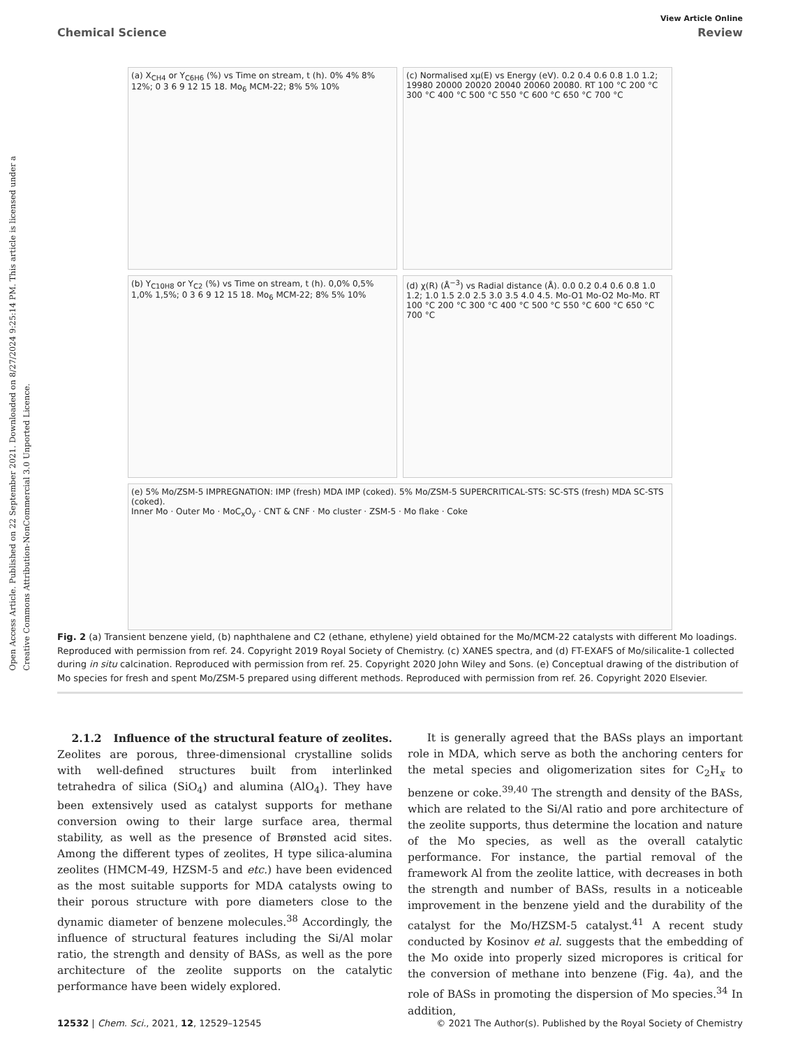Open Access Article. Published on 22 September 2021. Downloaded on 8/27/2024 9:25:14 PM. This article is licensed under a Creative Commons Attribution-NonCommercial 3.0 Unported Licence.
View Article Online
Chemical Science Review
(a) X<sub>CH4</sub> or Y<sub>C6H6</sub> (%) vs Time on stream, t (h). 0% 4% 8% 12%; 0 3 6 9 12 15 18. Mo<sub>6</sub> MCM-22; 8% 5% 10%
(c) Normalised xμ(E) vs Energy (eV). 0.2 0.4 0.6 0.8 1.0 1.2; 19980 20000 20020 20040 20060 20080. RT 100 °C 200 °C 300 °C 400 °C 500 °C 550 °C 600 °C 650 °C 700 °C
(b) Y<sub>C10H8</sub> or Y<sub>C2</sub> (%) vs Time on stream, t (h). 0,0% 0,5% 1,0% 1,5%; 0 3 6 9 12 15 18. Mo<sub>6</sub> MCM-22; 8% 5% 10%
(d) χ(R) (Å<sup>−3</sup>) vs Radial distance (Å). 0.0 0.2 0.4 0.6 0.8 1.0 1.2; 1.0 1.5 2.0 2.5 3.0 3.5 4.0 4.5. Mo-O1 Mo-O2 Mo-Mo. RT 100 °C 200 °C 300 °C 400 °C 500 °C 550 °C 600 °C 650 °C 700 °C
(e) 5% Mo/ZSM-5 IMPREGNATION: IMP (fresh) MDA IMP (coked). 5% Mo/ZSM-5 SUPERCRITICAL-STS: SC-STS (fresh) MDA SC-STS (coked).
Inner Mo · Outer Mo · MoC<sub>x</sub>O<sub>y</sub> · CNT & CNF · Mo cluster · ZSM-5 · Mo flake · Coke
Fig. 2 (a) Transient benzene yield, (b) naphthalene and C2 (ethane, ethylene) yield obtained for the Mo/MCM-22 catalysts with different Mo loadings. Reproduced with permission from ref. 24. Copyright 2019 Royal Society of Chemistry. (c) XANES spectra, and (d) FT-EXAFS of Mo/silicalite-1 collected during in situ calcination. Reproduced with permission from ref. 25. Copyright 2020 John Wiley and Sons. (e) Conceptual drawing of the distribution of Mo species for fresh and spent Mo/ZSM-5 prepared using different methods. Reproduced with permission from ref. 26. Copyright 2020 Elsevier.
2.1.2 Influence of the structural feature of zeolites. Zeolites are porous, three-dimensional crystalline solids with well-defined structures built from interlinked tetrahedra of silica (SiO<sub>4</sub>) and alumina (AlO<sub>4</sub>). They have been extensively used as catalyst supports for methane conversion owing to their large surface area, thermal stability, as well as the presence of Brønsted acid sites. Among the different types of zeolites, H type silica-alumina zeolites (HMCM-49, HZSM-5 and etc.) have been evidenced as the most suitable supports for MDA catalysts owing to their porous structure with pore diameters close to the dynamic diameter of benzene molecules.<sup>38</sup> Accordingly, the influence of structural features including the Si/Al molar ratio, the strength and density of BASs, as well as the pore architecture of the zeolite supports on the catalytic performance have been widely explored.
It is generally agreed that the BASs plays an important role in MDA, which serve as both the anchoring centers for the metal species and oligomerization sites for C<sub>2</sub>H<sub>x</sub> to benzene or coke.<sup>39,40</sup> The strength and density of the BASs, which are related to the Si/Al ratio and pore architecture of the zeolite supports, thus determine the location and nature of the Mo species, as well as the overall catalytic performance. For instance, the partial removal of the framework Al from the zeolite lattice, with decreases in both the strength and number of BASs, results in a noticeable improvement in the benzene yield and the durability of the catalyst for the Mo/HZSM-5 catalyst.<sup>41</sup> A recent study conducted by Kosinov et al. suggests that the embedding of the Mo oxide into properly sized micropores is critical for the conversion of methane into benzene (Fig. 4a), and the role of BASs in promoting the dispersion of Mo species.<sup>34</sup> In addition,
12532 | Chem. Sci., 2021, 12, 12529–12545 © 2021 The Author(s). Published by the Royal Society of Chemistry